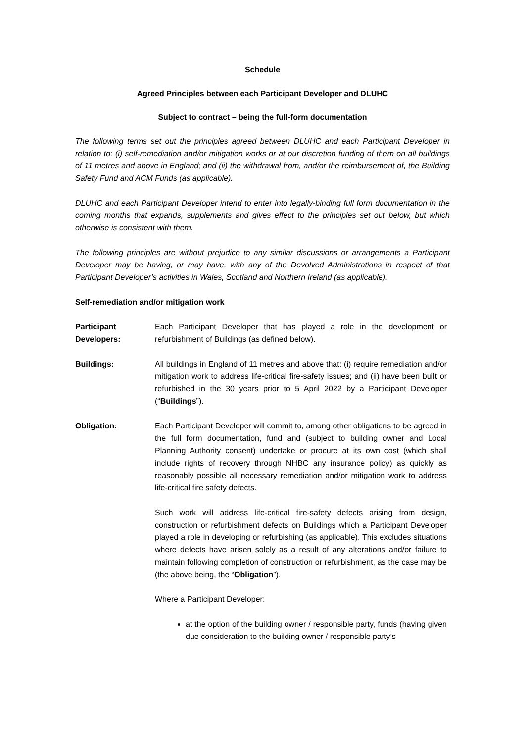Schedule
Agreed Principles between each Participant Developer and DLUHC
Subject to contract – being the full-form documentation
The following terms set out the principles agreed between DLUHC and each Participant Developer in relation to: (i) self-remediation and/or mitigation works or at our discretion funding of them on all buildings of 11 metres and above in England; and (ii) the withdrawal from, and/or the reimbursement of, the Building Safety Fund and ACM Funds (as applicable).
DLUHC and each Participant Developer intend to enter into legally-binding full form documentation in the coming months that expands, supplements and gives effect to the principles set out below, but which otherwise is consistent with them.
The following principles are without prejudice to any similar discussions or arrangements a Participant Developer may be having, or may have, with any of the Devolved Administrations in respect of that Participant Developer’s activities in Wales, Scotland and Northern Ireland (as applicable).
Self-remediation and/or mitigation work
Participant Developers:
Each Participant Developer that has played a role in the development or refurbishment of Buildings (as defined below).
Buildings: All buildings in England of 11 metres and above that: (i) require remediation and/or mitigation work to address life-critical fire-safety issues; and (ii) have been built or refurbished in the 30 years prior to 5 April 2022 by a Participant Developer (“Buildings”).
Obligation: Each Participant Developer will commit to, among other obligations to be agreed in the full form documentation, fund and (subject to building owner and Local Planning Authority consent) undertake or procure at its own cost (which shall include rights of recovery through NHBC any insurance policy) as quickly as reasonably possible all necessary remediation and/or mitigation work to address life-critical fire safety defects.
Such work will address life-critical fire-safety defects arising from design, construction or refurbishment defects on Buildings which a Participant Developer played a role in developing or refurbishing (as applicable). This excludes situations where defects have arisen solely as a result of any alterations and/or failure to maintain following completion of construction or refurbishment, as the case may be (the above being, the “Obligation”).
Where a Participant Developer:
at the option of the building owner / responsible party, funds (having given due consideration to the building owner / responsible party’s